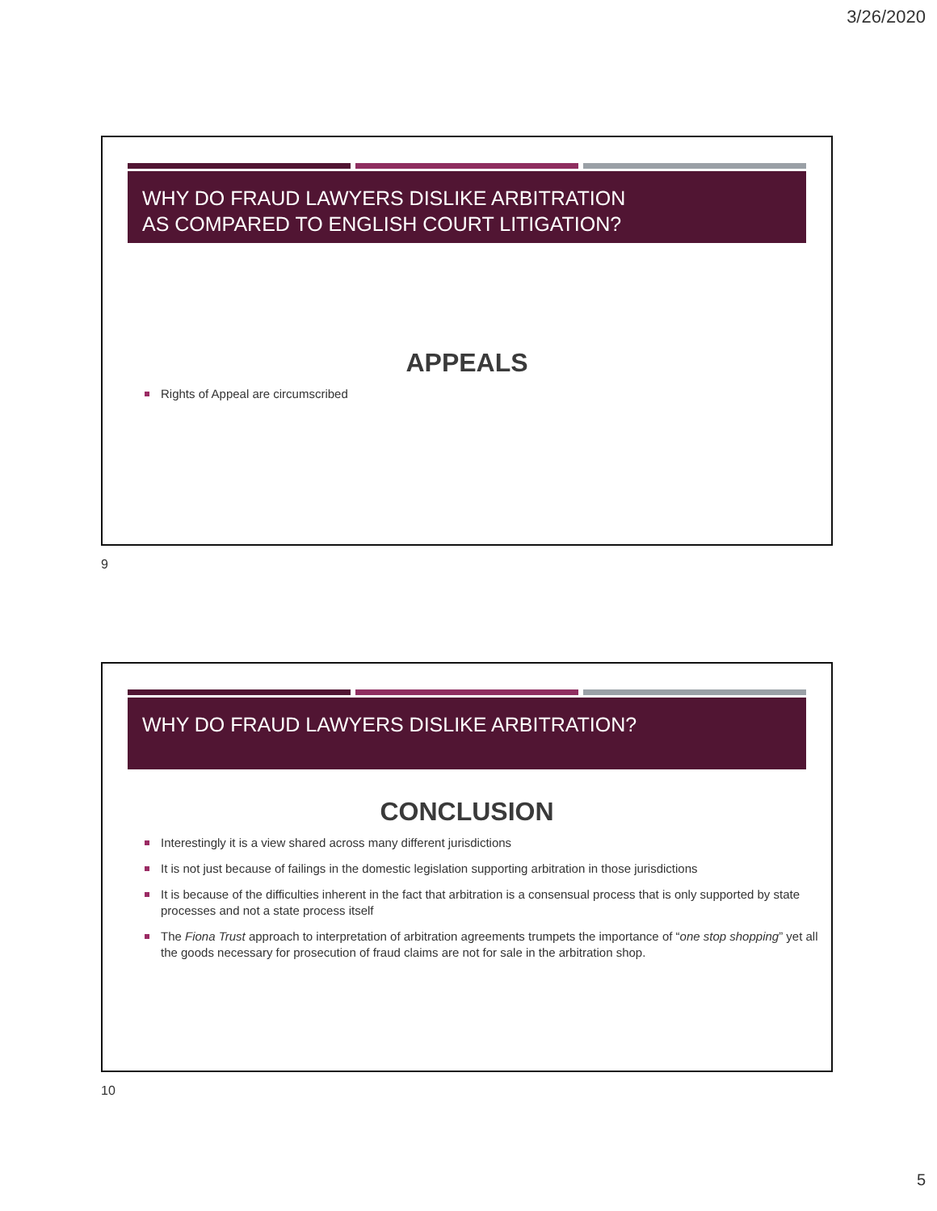3/26/2020
WHY DO FRAUD LAWYERS DISLIKE ARBITRATION
AS COMPARED TO ENGLISH COURT LITIGATION?
APPEALS
Rights of Appeal are circumscribed
9
WHY DO FRAUD LAWYERS DISLIKE ARBITRATION?
CONCLUSION
Interestingly it is a view shared across many different jurisdictions
It is not just because of failings in the domestic legislation supporting arbitration in those jurisdictions
It is because of the difficulties inherent in the fact that arbitration is a consensual process that is only supported by state processes and not a state process itself
The Fiona Trust approach to interpretation of arbitration agreements trumpets the importance of “one stop shopping” yet all the goods necessary for prosecution of fraud claims are not for sale in the arbitration shop.
10
5